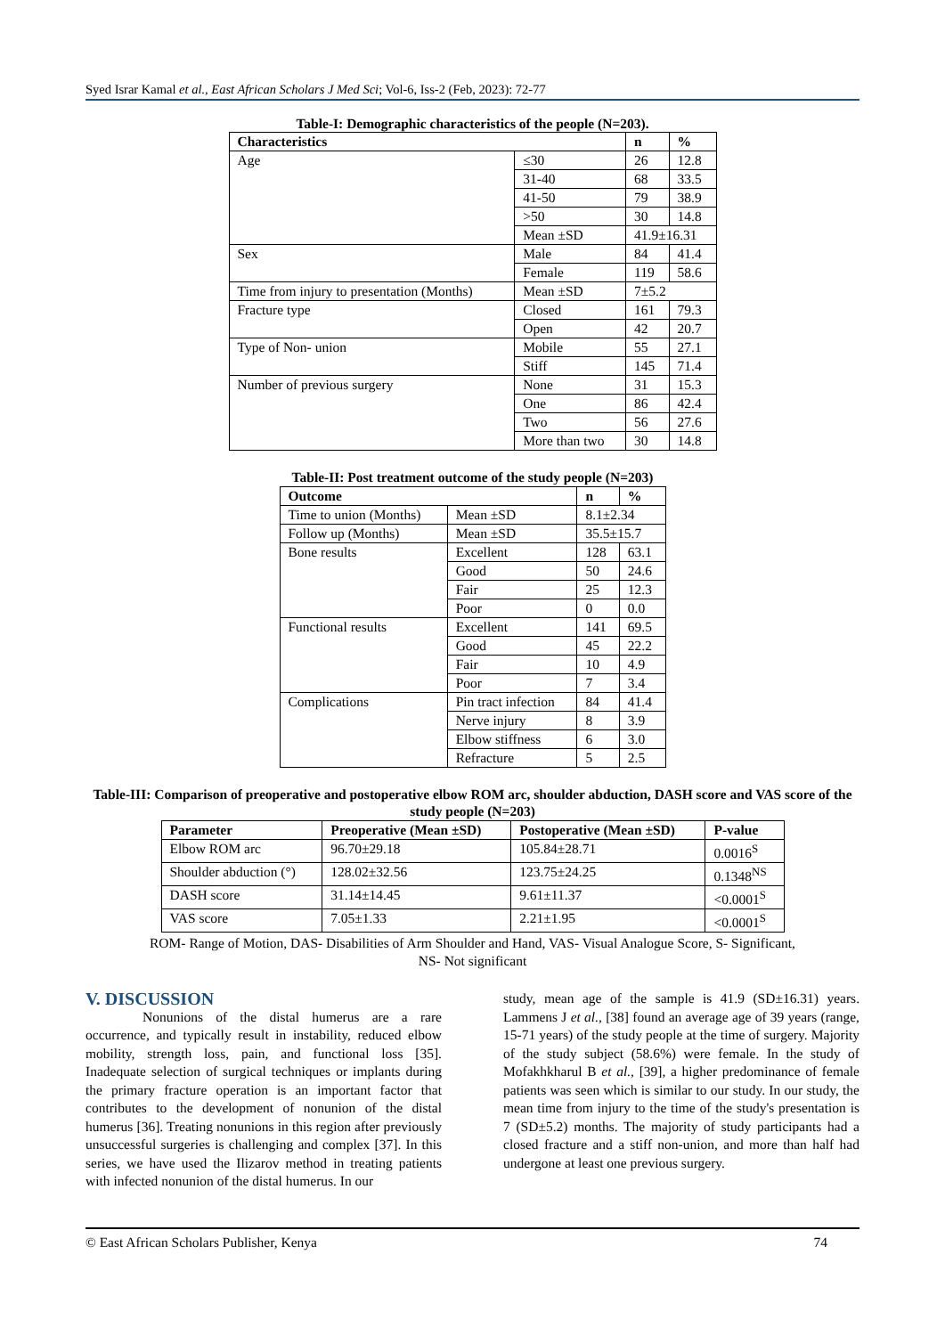Syed Israr Kamal et al., East African Scholars J Med Sci; Vol-6, Iss-2 (Feb, 2023): 72-77
Table-I: Demographic characteristics of the people (N=203).
| Characteristics | | n | % |
| --- | --- | --- | --- |
| Age | ≤30 | 26 | 12.8 |
| | 31-40 | 68 | 33.5 |
| | 41-50 | 79 | 38.9 |
| | >50 | 30 | 14.8 |
| | Mean ±SD | 41.9±16.31 | |
| Sex | Male | 84 | 41.4 |
| | Female | 119 | 58.6 |
| Time from injury to presentation (Months) | Mean ±SD | 7±5.2 | |
| Fracture type | Closed | 161 | 79.3 |
| | Open | 42 | 20.7 |
| Type of Non- union | Mobile | 55 | 27.1 |
| | Stiff | 145 | 71.4 |
| Number of previous surgery | None | 31 | 15.3 |
| | One | 86 | 42.4 |
| | Two | 56 | 27.6 |
| | More than two | 30 | 14.8 |
Table-II: Post treatment outcome of the study people (N=203)
| Outcome | | n | % |
| --- | --- | --- | --- |
| Time to union (Months) | Mean ±SD | 8.1±2.34 | |
| Follow up (Months) | Mean ±SD | 35.5±15.7 | |
| Bone results | Excellent | 128 | 63.1 |
| | Good | 50 | 24.6 |
| | Fair | 25 | 12.3 |
| | Poor | 0 | 0.0 |
| Functional results | Excellent | 141 | 69.5 |
| | Good | 45 | 22.2 |
| | Fair | 10 | 4.9 |
| | Poor | 7 | 3.4 |
| Complications | Pin tract infection | 84 | 41.4 |
| | Nerve injury | 8 | 3.9 |
| | Elbow stiffness | 6 | 3.0 |
| | Refracture | 5 | 2.5 |
Table-III: Comparison of preoperative and postoperative elbow ROM arc, shoulder abduction, DASH score and VAS score of the study people (N=203)
| Parameter | Preoperative (Mean ±SD) | Postoperative (Mean ±SD) | P-value |
| --- | --- | --- | --- |
| Elbow ROM arc | 96.70±29.18 | 105.84±28.71 | 0.0016<sup>S</sup> |
| Shoulder abduction (°) | 128.02±32.56 | 123.75±24.25 | 0.1348<sup>NS</sup> |
| DASH score | 31.14±14.45 | 9.61±11.37 | <0.0001<sup>S</sup> |
| VAS score | 7.05±1.33 | 2.21±1.95 | <0.0001<sup>S</sup> |
ROM- Range of Motion, DAS- Disabilities of Arm Shoulder and Hand, VAS- Visual Analogue Score, S- Significant,
NS- Not significant
V. DISCUSSION
Nonunions of the distal humerus are a rare occurrence, and typically result in instability, reduced elbow mobility, strength loss, pain, and functional loss [35]. Inadequate selection of surgical techniques or implants during the primary fracture operation is an important factor that contributes to the development of nonunion of the distal humerus [36]. Treating nonunions in this region after previously unsuccessful surgeries is challenging and complex [37]. In this series, we have used the Ilizarov method in treating patients with infected nonunion of the distal humerus. In our
study, mean age of the sample is 41.9 (SD±16.31) years. Lammens J et al., [38] found an average age of 39 years (range, 15-71 years) of the study people at the time of surgery. Majority of the study subject (58.6%) were female. In the study of Mofakhkharul B et al., [39], a higher predominance of female patients was seen which is similar to our study. In our study, the mean time from injury to the time of the study's presentation is 7 (SD±5.2) months. The majority of study participants had a closed fracture and a stiff non-union, and more than half had undergone at least one previous surgery.
© East African Scholars Publisher, Kenya 74